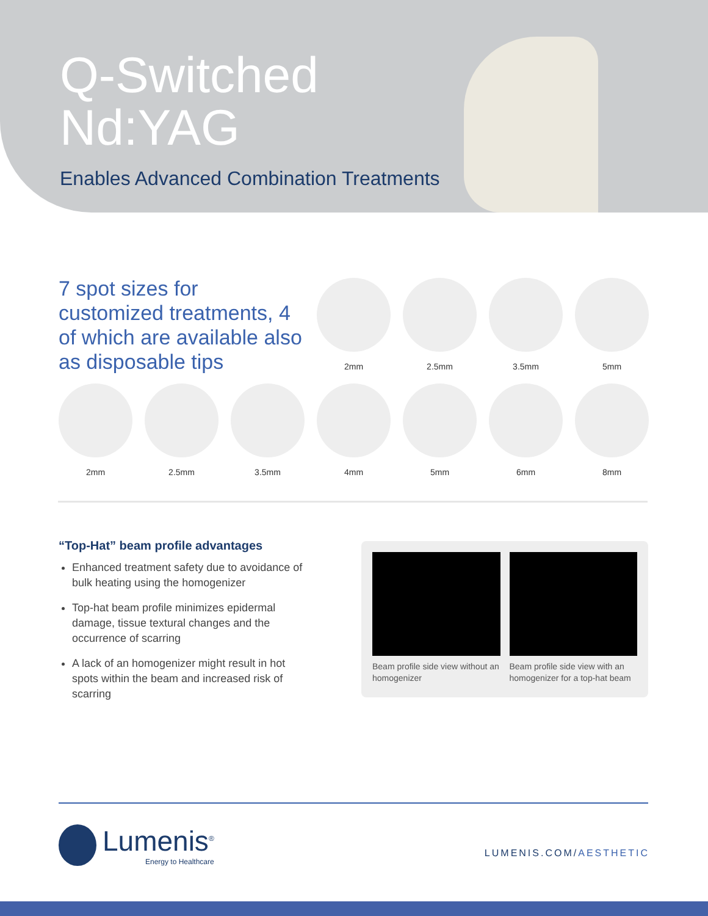Q-Switched
Nd:YAG
Enables Advanced Combination Treatments
7 spot sizes for customized treatments, 4 of which are available also as disposable tips
2mm 2.5mm 3.5mm 5mm
2mm 2.5mm 3.5mm 4mm 5mm 6mm 8mm
“Top-Hat” beam profile advantages
Enhanced treatment safety due to avoidance of bulk heating using the homogenizer
Top-hat beam profile minimizes epidermal damage, tissue textural changes and the occurrence of scarring
A lack of an homogenizer might result in hot spots within the beam and increased risk of scarring
Beam profile side view without an homogenizer
Beam profile side view with an homogenizer for a top-hat beam
Lumenis<sup>®</sup>
Energy to Healthcare
LUMENIS.COM/AESTHETIC